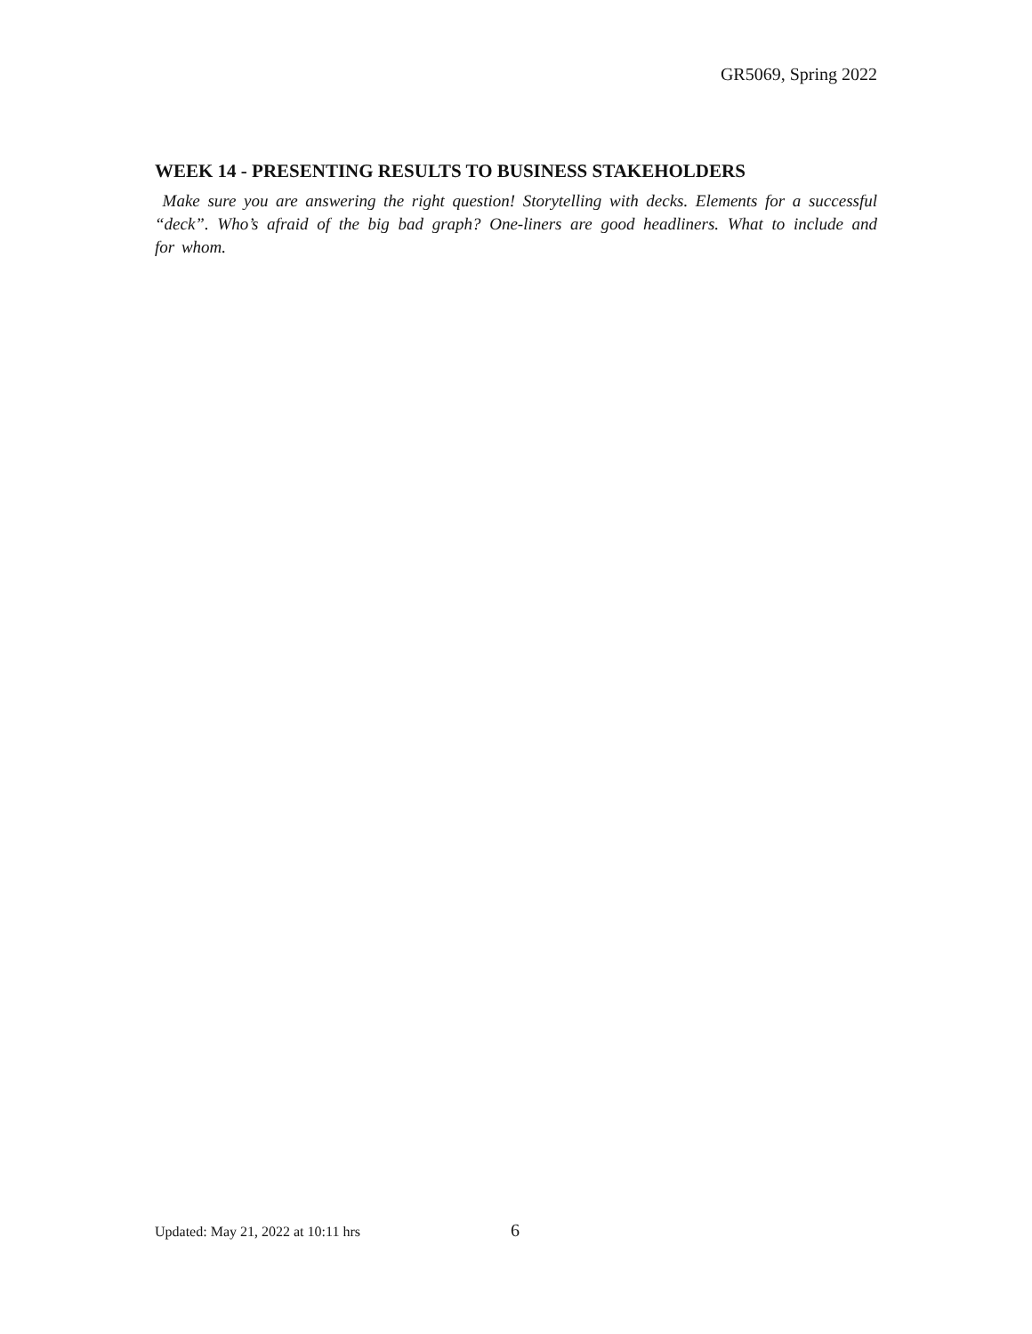GR5069, Spring 2022
WEEK 14 - PRESENTING RESULTS TO BUSINESS STAKEHOLDERS
Make sure you are answering the right question! Storytelling with decks. Elements for a successful “deck”. Who’s afraid of the big bad graph? One-liners are good headliners. What to include and for whom.
Updated: May 21, 2022 at 10:11 hrs 6